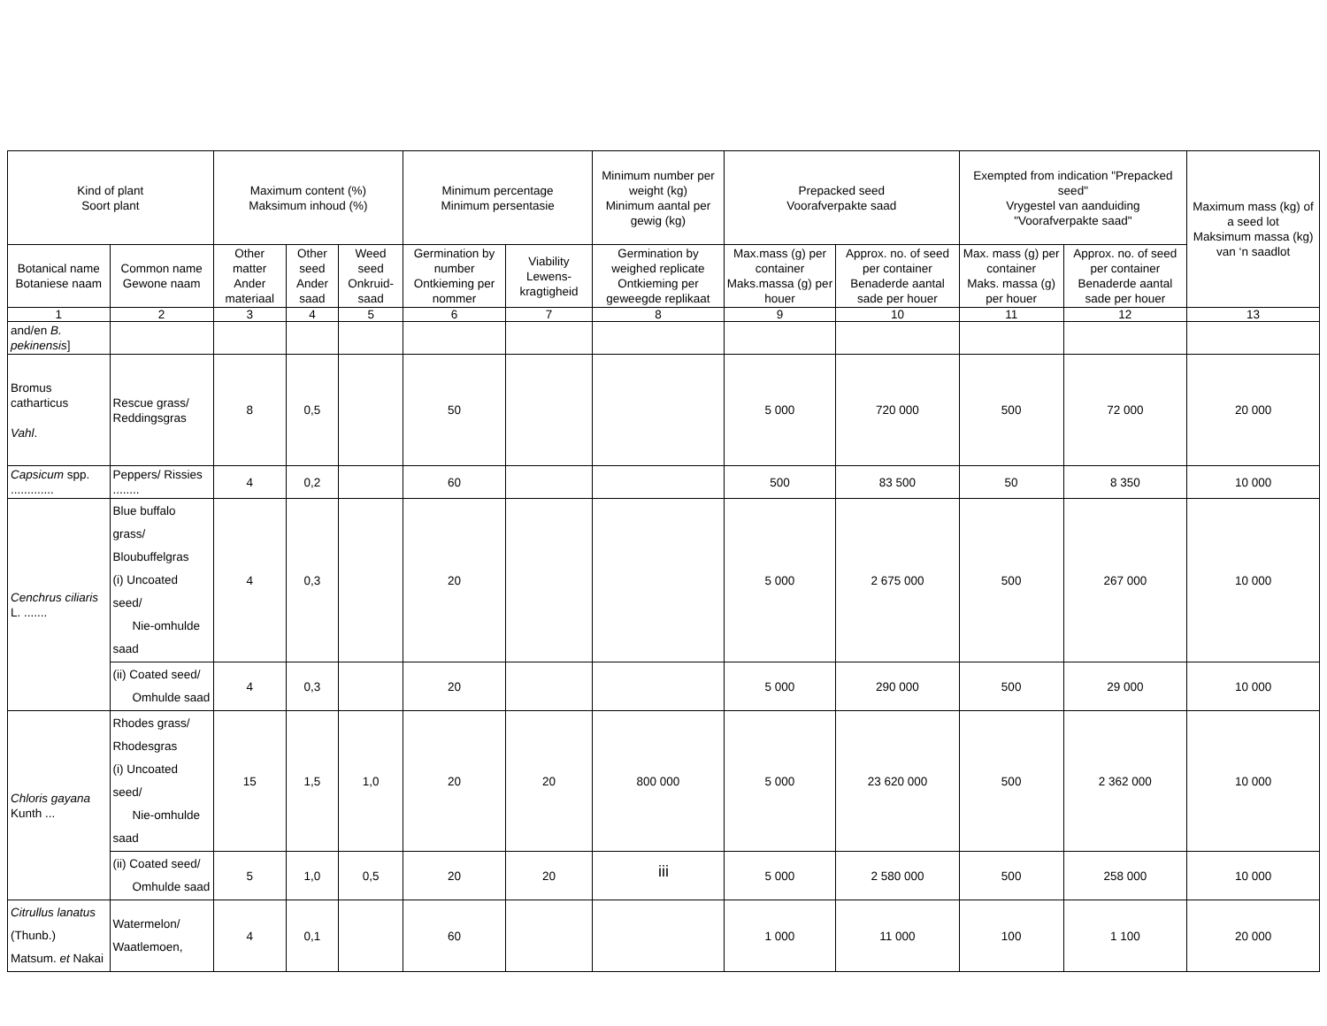| Kind of plant Soort plant | | Maximum content (%) Maksimum inhoud (%) | | | Minimum percentage Minimum persentasie | | Minimum number per weight (kg) Minimum aantal per gewig (kg) | Prepacked seed Voorafverpakte saad | | Exempted from indication "Prepacked seed" Vrygestel van aanduiding "Voorafverpakte saad" | | Maximum mass (kg) of a seed lot Maksimum massa (kg) van ‘n saadlot |
| --- | --- | --- | --- | --- | --- | --- | --- | --- | --- | --- | --- | --- |
| Botanical name Botaniese naam | Common name Gewone naam | Other matter Ander materiaal | Other seed Ander saad | Weed seed Onkruid-saad | Germination by number Ontkieming per nommer | Viability Lewens-kragtigheid | Germination by weighed replicate Ontkieming per geweegde replikaat | Max.mass (g) per container Maks.massa (g) per houer | Approx. no. of seed per container Benaderde aantal sade per houer | Max. mass (g) per container Maks. massa (g) per houer | Approx. no. of seed per container Benaderde aantal sade per houer | |
| 1 | 2 | 3 | 4 | 5 | 6 | 7 | 8 | 9 | 10 | 11 | 12 | 13 |
| and/en B. pekinensis ] | | | | | | | | | | | | |
| Bromus catharticus Vahl . | Rescue grass/ Reddingsgras | 8 | 0,5 | | 50 | | | 5 000 | 720 000 | 500 | 72 000 | 20 000 |
| Capsicum spp. ............. | Peppers/ Rissies ........ | 4 | 0,2 | | 60 | | | 500 | 83 500 | 50 | 8 350 | 10 000 |
| Cenchrus ciliaris L. ....... | Blue buffalo grass/ Bloubuffelgras (i) Uncoated seed/ Nie-omhulde saad | 4 | 0,3 | | 20 | | | 5 000 | 2 675 000 | 500 | 267 000 | 10 000 |
| | (ii) Coated seed/ Omhulde saad | 4 | 0,3 | | 20 | | | 5 000 | 290 000 | 500 | 29 000 | 10 000 |
| Chloris gayana Kunth ... | Rhodes grass/ Rhodesgras (i) Uncoated seed/ Nie-omhulde saad | 15 | 1,5 | 1,0 | 20 | 20 | 800 000 | 5 000 | 23 620 000 | 500 | 2 362 000 | 10 000 |
| | (ii) Coated seed/ Omhulde saad | 5 | 1,0 | 0,5 | 20 | 20 | | 5 000 | 2 580 000 | 500 | 258 000 | 10 000 |
| Citrullus lanatus (Thunb.) Matsum. et Nakai | Watermelon/ Waatlemoen, | 4 | 0,1 | | 60 | | | 1 000 | 11 000 | 100 | 1 100 | 20 000 |
iii